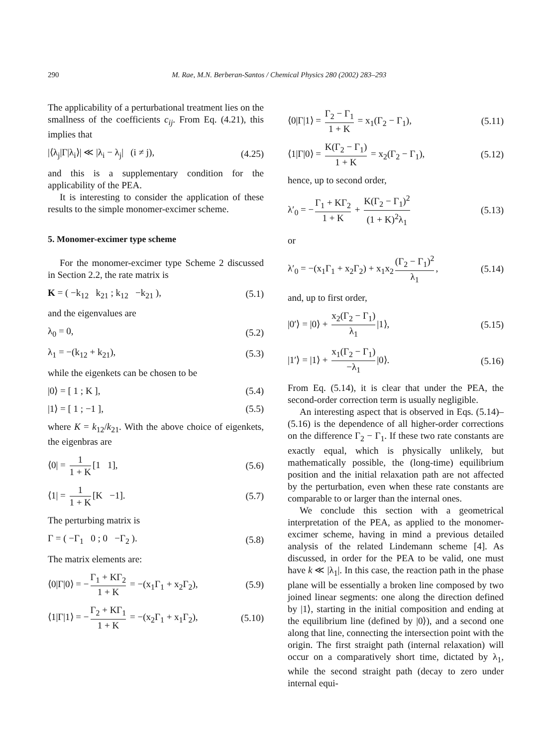290 M. Rae, M.N. Berberan-Santos / Chemical Physics 280 (2002) 283–293
The applicability of a perturbational treatment lies on the smallness of the coefficients c<sub>ij</sub>. From Eq. (4.21), this implies that
|⟨λ<sub>j</sub>|Γ|λ<sub>i</sub>⟩| ≪ |λ<sub>i</sub> − λ<sub>j</sub>| (i ≠ j), (4.25)
and this is a supplementary condition for the applicability of the PEA.
It is interesting to consider the application of these results to the simple monomer-excimer scheme.
5. Monomer-excimer type scheme
For the monomer-excimer type Scheme 2 discussed in Section 2.2, the rate matrix is
K = ( −k<sub>12</sub> k<sub>21</sub> ; k<sub>12</sub> −k<sub>21</sub> ), (5.1)
and the eigenvalues are
λ<sub>0</sub> = 0, (5.2)
λ<sub>1</sub> = −(k<sub>12</sub> + k<sub>21</sub>), (5.3)
while the eigenkets can be chosen to be
|0⟩ = [ 1 ; K ], (5.4)
|1⟩ = [ 1 ; −1 ], (5.5)
where K = k<sub>12</sub>/k<sub>21</sub>. With the above choice of eigenkets, the eigenbras are
⟨0| = 1 1 + K [1 1], (5.6)
⟨1| = 1 1 + K [K −1]. (5.7)
The perturbing matrix is
Γ = ( −Γ<sub>1</sub> 0 ; 0 −Γ<sub>2</sub> ). (5.8)
The matrix elements are:
⟨0|Γ|0⟩ = − Γ<sub>1</sub> + KΓ<sub>2</sub> 1 + K = −(x<sub>1</sub>Γ<sub>1</sub> + x<sub>2</sub>Γ<sub>2</sub>), (5.9)
⟨1|Γ|1⟩ = − Γ<sub>2</sub> + KΓ<sub>1</sub> 1 + K = −(x<sub>2</sub>Γ<sub>1</sub> + x<sub>1</sub>Γ<sub>2</sub>), (5.10)
⟨0|Γ|1⟩ = Γ<sub>2</sub> − Γ<sub>1</sub> 1 + K = x<sub>1</sub>(Γ<sub>2</sub> − Γ<sub>1</sub>), (5.11)
⟨1|Γ|0⟩ = K(Γ<sub>2</sub> − Γ<sub>1</sub>) 1 + K = x<sub>2</sub>(Γ<sub>2</sub> − Γ<sub>1</sub>), (5.12)
hence, up to second order,
λ′<sub>0</sub> = − Γ<sub>1</sub> + KΓ<sub>2</sub> 1 + K + K(Γ<sub>2</sub> − Γ<sub>1</sub>)<sup>2</sup> (1 + K)<sup>2</sup>λ<sub>1</sub> (5.13)
or
λ′<sub>0</sub> = −(x<sub>1</sub>Γ<sub>1</sub> + x<sub>2</sub>Γ<sub>2</sub>) + x<sub>1</sub>x<sub>2</sub> (Γ<sub>2</sub> − Γ<sub>1</sub>)<sup>2</sup> λ<sub>1</sub>, (5.14)
and, up to first order,
|0′⟩ = |0⟩ + x<sub>2</sub>(Γ<sub>2</sub> − Γ<sub>1</sub>) λ<sub>1</sub> |1⟩, (5.15)
|1′⟩ = |1⟩ + x<sub>1</sub>(Γ<sub>2</sub> − Γ<sub>1</sub>) −λ<sub>1</sub> |0⟩. (5.16)
From Eq. (5.14), it is clear that under the PEA, the second-order correction term is usually negligible.
An interesting aspect that is observed in Eqs. (5.14)–(5.16) is the dependence of all higher-order corrections on the difference Γ<sub>2</sub> − Γ<sub>1</sub>. If these two rate constants are exactly equal, which is physically unlikely, but mathematically possible, the (long-time) equilibrium position and the initial relaxation path are not affected by the perturbation, even when these rate constants are comparable to or larger than the internal ones.
We conclude this section with a geometrical interpretation of the PEA, as applied to the monomer-excimer scheme, having in mind a previous detailed analysis of the related Lindemann scheme [4]. As discussed, in order for the PEA to be valid, one must have k ≪ |λ<sub>1</sub>|. In this case, the reaction path in the phase plane will be essentially a broken line composed by two joined linear segments: one along the direction defined by |1⟩, starting in the initial composition and ending at the equilibrium line (defined by |0⟩), and a second one along that line, connecting the intersection point with the origin. The first straight path (internal relaxation) will occur on a comparatively short time, dictated by λ<sub>1</sub>, while the second straight path (decay to zero under internal equi-